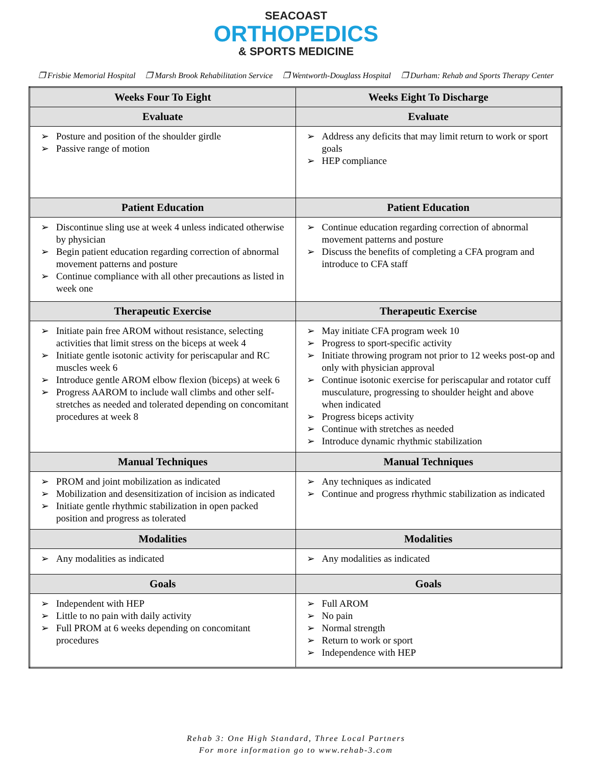SEACOAST
ORTHOPEDICS
& SPORTS MEDICINE
❒ Frisbie Memorial Hospital ❒ Marsh Brook Rehabilitation Service ❒ Wentworth-Douglass Hospital ❒ Durham: Rehab and Sports Therapy Center
| Weeks Four To Eight | Weeks Eight To Discharge |
| --- | --- |
| Evaluate | Evaluate |
| ➢ Posture and position of the shoulder girdle ➢ Passive range of motion | ➢ Address any deficits that may limit return to work or sport goals ➢ HEP compliance |
| Patient Education | Patient Education |
| ➢ Discontinue sling use at week 4 unless indicated otherwise by physician ➢ Begin patient education regarding correction of abnormal movement patterns and posture ➢ Continue compliance with all other precautions as listed in week one | ➢ Continue education regarding correction of abnormal movement patterns and posture ➢ Discuss the benefits of completing a CFA program and introduce to CFA staff |
| Therapeutic Exercise | Therapeutic Exercise |
| ➢ Initiate pain free AROM without resistance, selecting activities that limit stress on the biceps at week 4 ➢ Initiate gentle isotonic activity for periscapular and RC muscles week 6 ➢ Introduce gentle AROM elbow flexion (biceps) at week 6 ➢ Progress AAROM to include wall climbs and other self-stretches as needed and tolerated depending on concomitant procedures at week 8 | ➢ May initiate CFA program week 10 ➢ Progress to sport-specific activity ➢ Initiate throwing program not prior to 12 weeks post-op and only with physician approval ➢ Continue isotonic exercise for periscapular and rotator cuff musculature, progressing to shoulder height and above when indicated ➢ Progress biceps activity ➢ Continue with stretches as needed ➢ Introduce dynamic rhythmic stabilization |
| Manual Techniques | Manual Techniques |
| ➢ PROM and joint mobilization as indicated ➢ Mobilization and desensitization of incision as indicated ➢ Initiate gentle rhythmic stabilization in open packed position and progress as tolerated | ➢ Any techniques as indicated ➢ Continue and progress rhythmic stabilization as indicated |
| Modalities | Modalities |
| ➢ Any modalities as indicated | ➢ Any modalities as indicated |
| Goals | Goals |
| ➢ Independent with HEP ➢ Little to no pain with daily activity ➢ Full PROM at 6 weeks depending on concomitant procedures | ➢ Full AROM ➢ No pain ➢ Normal strength ➢ Return to work or sport ➢ Independence with HEP |
Rehab 3: One High Standard, Three Local Partners
For more information go to www.rehab-3.com